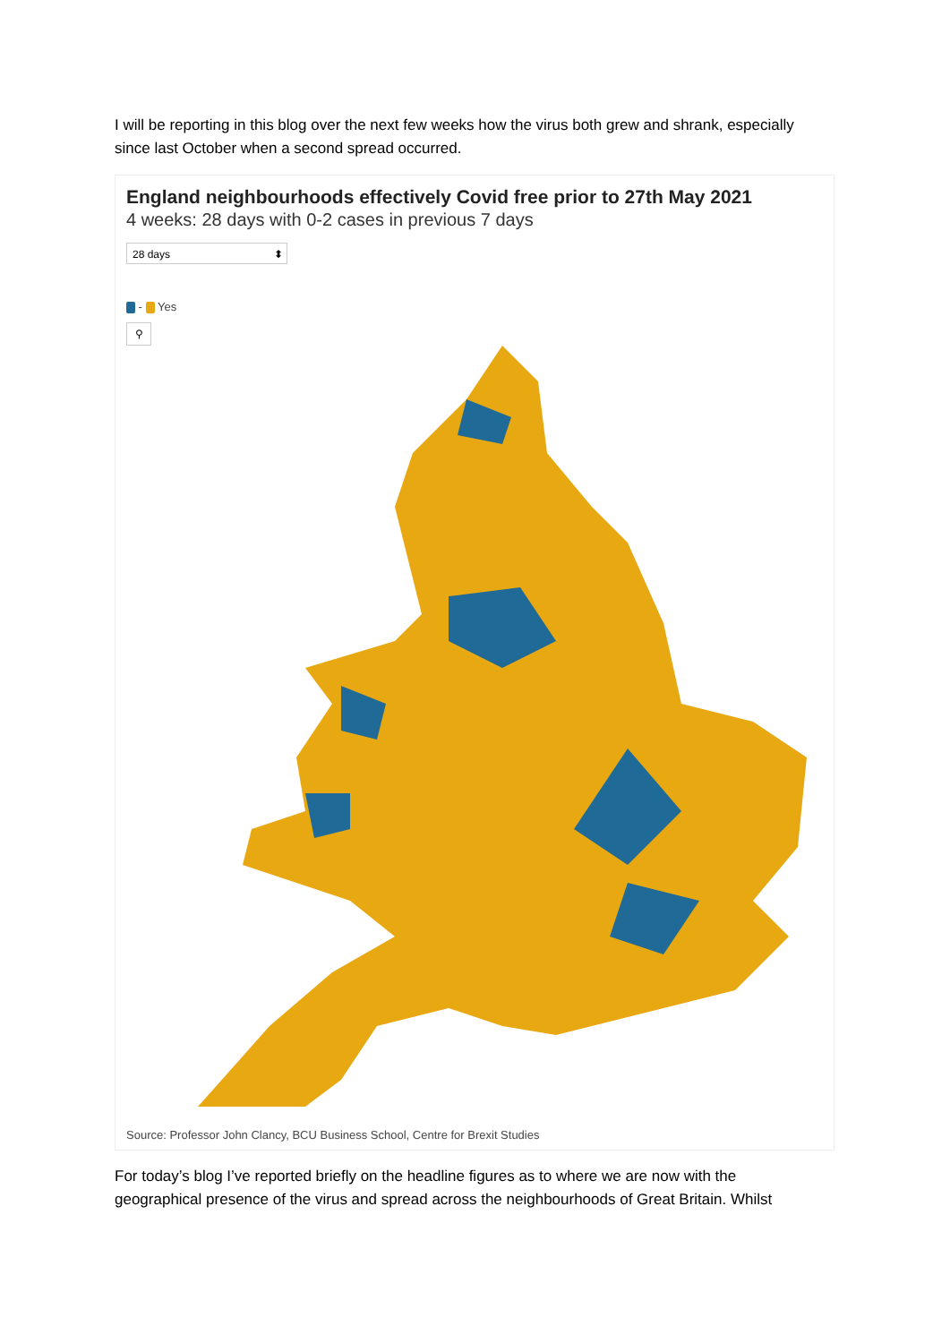I will be reporting in this blog over the next few weeks how the virus both grew and shrank, especially since last October when a second spread occurred.
England neighbourhoods effectively Covid free prior to 27th May 2021
4 weeks: 28 days with 0-2 cases in previous 7 days
28 days ⬍
- Yes
⚲
Source: Professor John Clancy, BCU Business School, Centre for Brexit Studies
For today’s blog I’ve reported briefly on the headline figures as to where we are now with the geographical presence of the virus and spread across the neighbourhoods of Great Britain. Whilst